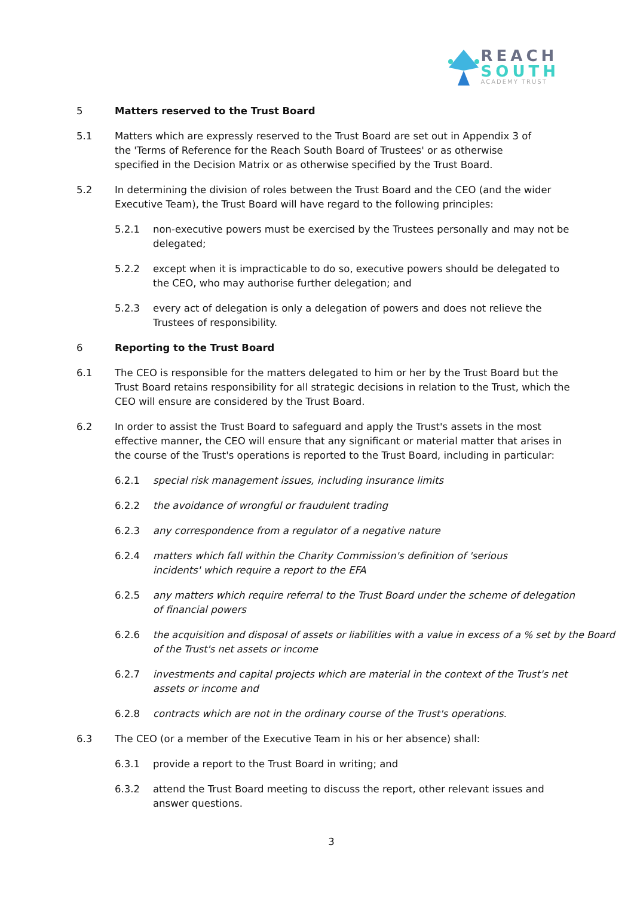REACH
SOUTH
ACADEMY TRUST
5 Matters reserved to the Trust Board
5.1 Matters which are expressly reserved to the Trust Board are set out in Appendix 3 of
the 'Terms of Reference for the Reach South Board of Trustees' or as otherwise
specified in the Decision Matrix or as otherwise specified by the Trust Board.
5.2 In determining the division of roles between the Trust Board and the CEO (and the wider
Executive Team), the Trust Board will have regard to the following principles:
5.2.1 non-executive powers must be exercised by the Trustees personally and may not be
delegated;
5.2.2 except when it is impracticable to do so, executive powers should be delegated to
the CEO, who may authorise further delegation; and
5.2.3 every act of delegation is only a delegation of powers and does not relieve the
Trustees of responsibility.
6 Reporting to the Trust Board
6.1 The CEO is responsible for the matters delegated to him or her by the Trust Board but the
Trust Board retains responsibility for all strategic decisions in relation to the Trust, which the
CEO will ensure are considered by the Trust Board.
6.2 In order to assist the Trust Board to safeguard and apply the Trust's assets in the most
effective manner, the CEO will ensure that any significant or material matter that arises in
the course of the Trust's operations is reported to the Trust Board, including in particular:
6.2.1 special risk management issues, including insurance limits
6.2.2 the avoidance of wrongful or fraudulent trading
6.2.3 any correspondence from a regulator of a negative nature
6.2.4 matters which fall within the Charity Commission's definition of 'serious
incidents' which require a report to the EFA
6.2.5 any matters which require referral to the Trust Board under the scheme of delegation
of financial powers
6.2.6 the acquisition and disposal of assets or liabilities with a value in excess of a % set by the Board
of the Trust's net assets or income
6.2.7 investments and capital projects which are material in the context of the Trust's net
assets or income and
6.2.8 contracts which are not in the ordinary course of the Trust's operations.
6.3 The CEO (or a member of the Executive Team in his or her absence) shall:
6.3.1 provide a report to the Trust Board in writing; and
6.3.2 attend the Trust Board meeting to discuss the report, other relevant issues and
answer questions.
3